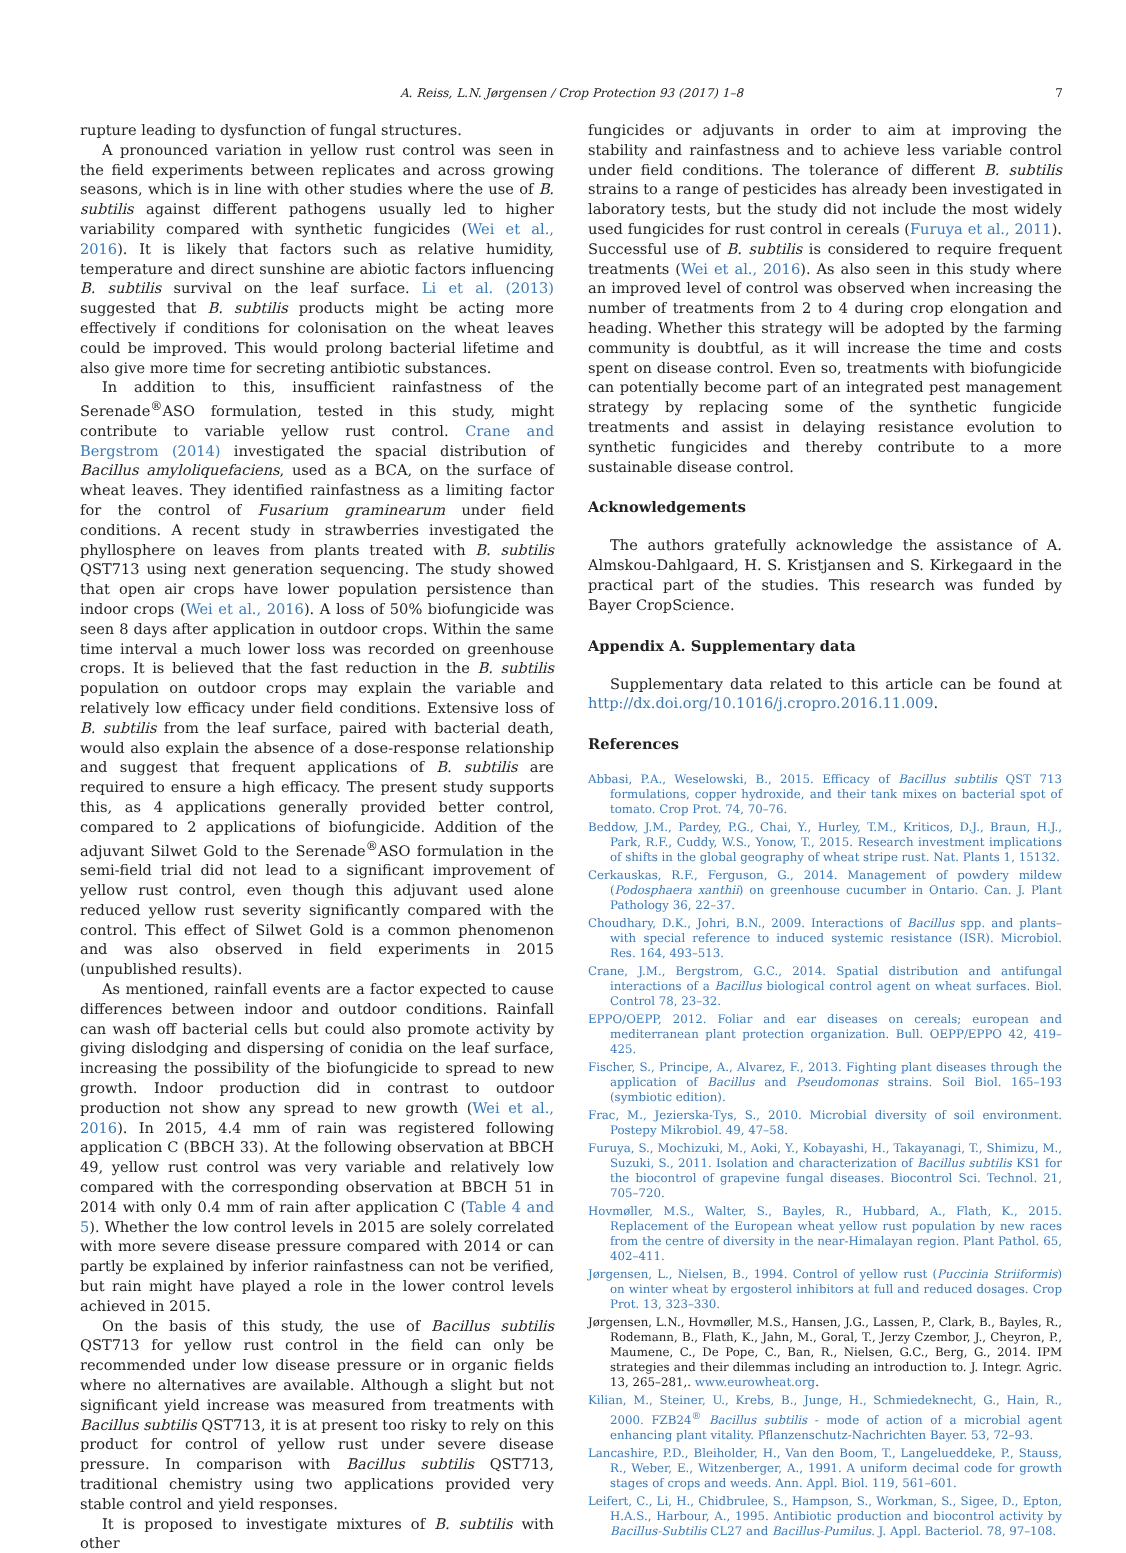A. Reiss, L.N. Jørgensen / Crop Protection 93 (2017) 1–8 7
rupture leading to dysfunction of fungal structures.
A pronounced variation in yellow rust control was seen in the field experiments between replicates and across growing seasons, which is in line with other studies where the use of B. subtilis against different pathogens usually led to higher variability compared with synthetic fungicides (Wei et al., 2016). It is likely that factors such as relative humidity, temperature and direct sunshine are abiotic factors influencing B. subtilis survival on the leaf surface. Li et al. (2013) suggested that B. subtilis products might be acting more effectively if conditions for colonisation on the wheat leaves could be improved. This would prolong bacterial lifetime and also give more time for secreting antibiotic substances.
In addition to this, insufficient rainfastness of the Serenade<sup>®</sup>ASO formulation, tested in this study, might contribute to variable yellow rust control. Crane and Bergstrom (2014) investigated the spacial distribution of Bacillus amyloliquefaciens, used as a BCA, on the surface of wheat leaves. They identified rainfastness as a limiting factor for the control of Fusarium graminearum under field conditions. A recent study in strawberries investigated the phyllosphere on leaves from plants treated with B. subtilis QST713 using next generation sequencing. The study showed that open air crops have lower population persistence than indoor crops (Wei et al., 2016). A loss of 50% biofungicide was seen 8 days after application in outdoor crops. Within the same time interval a much lower loss was recorded on greenhouse crops. It is believed that the fast reduction in the B. subtilis population on outdoor crops may explain the variable and relatively low efficacy under field conditions. Extensive loss of B. subtilis from the leaf surface, paired with bacterial death, would also explain the absence of a dose-response relationship and suggest that frequent applications of B. subtilis are required to ensure a high efficacy. The present study supports this, as 4 applications generally provided better control, compared to 2 applications of biofungicide. Addition of the adjuvant Silwet Gold to the Serenade<sup>®</sup>ASO formulation in the semi-field trial did not lead to a significant improvement of yellow rust control, even though this adjuvant used alone reduced yellow rust severity significantly compared with the control. This effect of Silwet Gold is a common phenomenon and was also observed in field experiments in 2015 (unpublished results).
As mentioned, rainfall events are a factor expected to cause differences between indoor and outdoor conditions. Rainfall can wash off bacterial cells but could also promote activity by giving dislodging and dispersing of conidia on the leaf surface, increasing the possibility of the biofungicide to spread to new growth. Indoor production did in contrast to outdoor production not show any spread to new growth (Wei et al., 2016). In 2015, 4.4 mm of rain was registered following application C (BBCH 33). At the following observation at BBCH 49, yellow rust control was very variable and relatively low compared with the corresponding observation at BBCH 51 in 2014 with only 0.4 mm of rain after application C (Table 4 and 5). Whether the low control levels in 2015 are solely correlated with more severe disease pressure compared with 2014 or can partly be explained by inferior rainfastness can not be verified, but rain might have played a role in the lower control levels achieved in 2015.
On the basis of this study, the use of Bacillus subtilis QST713 for yellow rust control in the field can only be recommended under low disease pressure or in organic fields where no alternatives are available. Although a slight but not significant yield increase was measured from treatments with Bacillus subtilis QST713, it is at present too risky to rely on this product for control of yellow rust under severe disease pressure. In comparison with Bacillus subtilis QST713, traditional chemistry using two applications provided very stable control and yield responses.
It is proposed to investigate mixtures of B. subtilis with other
fungicides or adjuvants in order to aim at improving the stability and rainfastness and to achieve less variable control under field conditions. The tolerance of different B. subtilis strains to a range of pesticides has already been investigated in laboratory tests, but the study did not include the most widely used fungicides for rust control in cereals (Furuya et al., 2011). Successful use of B. subtilis is considered to require frequent treatments (Wei et al., 2016). As also seen in this study where an improved level of control was observed when increasing the number of treatments from 2 to 4 during crop elongation and heading. Whether this strategy will be adopted by the farming community is doubtful, as it will increase the time and costs spent on disease control. Even so, treatments with biofungicide can potentially become part of an integrated pest management strategy by replacing some of the synthetic fungicide treatments and assist in delaying resistance evolution to synthetic fungicides and thereby contribute to a more sustainable disease control.
Acknowledgements
The authors gratefully acknowledge the assistance of A. Almskou-Dahlgaard, H. S. Kristjansen and S. Kirkegaard in the practical part of the studies. This research was funded by Bayer CropScience.
Appendix A. Supplementary data
Supplementary data related to this article can be found at http://dx.doi.org/10.1016/j.cropro.2016.11.009.
References
Abbasi, P.A., Weselowski, B., 2015. Efficacy of Bacillus subtilis QST 713 formulations, copper hydroxide, and their tank mixes on bacterial spot of tomato. Crop Prot. 74, 70–76.
Beddow, J.M., Pardey, P.G., Chai, Y., Hurley, T.M., Kriticos, D.J., Braun, H.J., Park, R.F., Cuddy, W.S., Yonow, T., 2015. Research investment implications of shifts in the global geography of wheat stripe rust. Nat. Plants 1, 15132.
Cerkauskas, R.F., Ferguson, G., 2014. Management of powdery mildew (Podosphaera xanthii) on greenhouse cucumber in Ontario. Can. J. Plant Pathology 36, 22–37.
Choudhary, D.K., Johri, B.N., 2009. Interactions of Bacillus spp. and plants–with special reference to induced systemic resistance (ISR). Microbiol. Res. 164, 493–513.
Crane, J.M., Bergstrom, G.C., 2014. Spatial distribution and antifungal interactions of a Bacillus biological control agent on wheat surfaces. Biol. Control 78, 23–32.
EPPO/OEPP, 2012. Foliar and ear diseases on cereals; european and mediterranean plant protection organization. Bull. OEPP/EPPO 42, 419–425.
Fischer, S., Principe, A., Alvarez, F., 2013. Fighting plant diseases through the application of Bacillus and Pseudomonas strains. Soil Biol. 165–193 (symbiotic edition).
Frac, M., Jezierska-Tys, S., 2010. Microbial diversity of soil environment. Postepy Mikrobiol. 49, 47–58.
Furuya, S., Mochizuki, M., Aoki, Y., Kobayashi, H., Takayanagi, T., Shimizu, M., Suzuki, S., 2011. Isolation and characterization of Bacillus subtilis KS1 for the biocontrol of grapevine fungal diseases. Biocontrol Sci. Technol. 21, 705–720.
Hovmøller, M.S., Walter, S., Bayles, R., Hubbard, A., Flath, K., 2015. Replacement of the European wheat yellow rust population by new races from the centre of diversity in the near-Himalayan region. Plant Pathol. 65, 402–411.
Jørgensen, L., Nielsen, B., 1994. Control of yellow rust (Puccinia Striiformis) on winter wheat by ergosterol inhibitors at full and reduced dosages. Crop Prot. 13, 323–330.
Jørgensen, L.N., Hovmøller, M.S., Hansen, J.G., Lassen, P., Clark, B., Bayles, R., Rodemann, B., Flath, K., Jahn, M., Goral, T., Jerzy Czembor, J., Cheyron, P., Maumene, C., De Pope, C., Ban, R., Nielsen, G.C., Berg, G., 2014. IPM strategies and their dilemmas including an introduction to. J. Integr. Agric. 13, 265–281,. www.eurowheat.org.
Kilian, M., Steiner, U., Krebs, B., Junge, H., Schmiedeknecht, G., Hain, R., 2000. FZB24<sup>®</sup> Bacillus subtilis - mode of action of a microbial agent enhancing plant vitality. Pflanzenschutz-Nachrichten Bayer. 53, 72–93.
Lancashire, P.D., Bleiholder, H., Van den Boom, T., Langelueddeke, P., Stauss, R., Weber, E., Witzenberger, A., 1991. A uniform decimal code for growth stages of crops and weeds. Ann. Appl. Biol. 119, 561–601.
Leifert, C., Li, H., Chidbrulee, S., Hampson, S., Workman, S., Sigee, D., Epton, H.A.S., Harbour, A., 1995. Antibiotic production and biocontrol activity by Bacillus-Subtilis CL27 and Bacillus-Pumilus. J. Appl. Bacteriol. 78, 97–108.